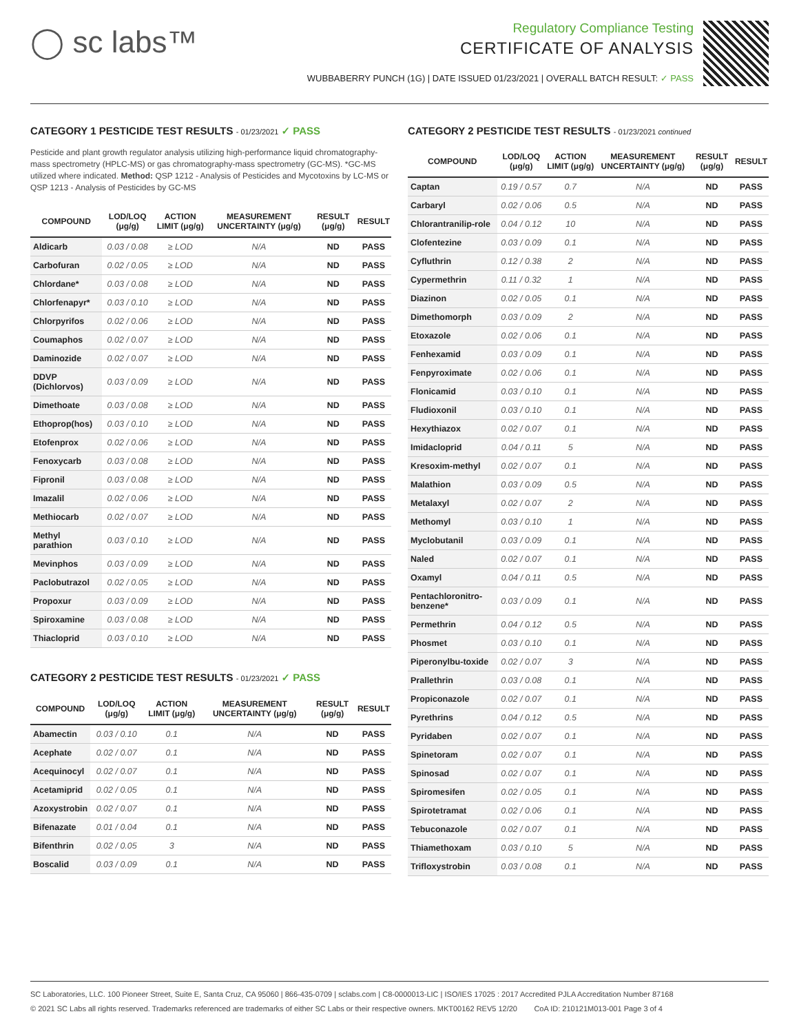◯ sc labs™
Regulatory Compliance Testing
CERTIFICATE OF ANALYSIS
WUBBABERRY PUNCH (1G) | DATE ISSUED 01/23/2021 | OVERALL BATCH RESULT: ✓ PASS
CATEGORY 1 PESTICIDE TEST RESULTS - 01/23/2021 ✓ PASS
Pesticide and plant growth regulator analysis utilizing high-performance liquid chromatography-mass spectrometry (HPLC-MS) or gas chromatography-mass spectrometry (GC-MS). *GC-MS utilized where indicated. Method: QSP 1212 - Analysis of Pesticides and Mycotoxins by LC-MS or QSP 1213 - Analysis of Pesticides by GC-MS
| COMPOUND | LOD/LOQ (μg/g) | ACTION LIMIT (μg/g) | MEASUREMENT UNCERTAINTY (μg/g) | RESULT (μg/g) | RESULT |
| --- | --- | --- | --- | --- | --- |
| Aldicarb | 0.03 / 0.08 | ≥ LOD | N/A | ND | PASS |
| Carbofuran | 0.02 / 0.05 | ≥ LOD | N/A | ND | PASS |
| Chlordane* | 0.03 / 0.08 | ≥ LOD | N/A | ND | PASS |
| Chlorfenapyr* | 0.03 / 0.10 | ≥ LOD | N/A | ND | PASS |
| Chlorpyrifos | 0.02 / 0.06 | ≥ LOD | N/A | ND | PASS |
| Coumaphos | 0.02 / 0.07 | ≥ LOD | N/A | ND | PASS |
| Daminozide | 0.02 / 0.07 | ≥ LOD | N/A | ND | PASS |
| DDVP (Dichlorvos) | 0.03 / 0.09 | ≥ LOD | N/A | ND | PASS |
| Dimethoate | 0.03 / 0.08 | ≥ LOD | N/A | ND | PASS |
| Ethoprop(hos) | 0.03 / 0.10 | ≥ LOD | N/A | ND | PASS |
| Etofenprox | 0.02 / 0.06 | ≥ LOD | N/A | ND | PASS |
| Fenoxycarb | 0.03 / 0.08 | ≥ LOD | N/A | ND | PASS |
| Fipronil | 0.03 / 0.08 | ≥ LOD | N/A | ND | PASS |
| Imazalil | 0.02 / 0.06 | ≥ LOD | N/A | ND | PASS |
| Methiocarb | 0.02 / 0.07 | ≥ LOD | N/A | ND | PASS |
| Methyl parathion | 0.03 / 0.10 | ≥ LOD | N/A | ND | PASS |
| Mevinphos | 0.03 / 0.09 | ≥ LOD | N/A | ND | PASS |
| Paclobutrazol | 0.02 / 0.05 | ≥ LOD | N/A | ND | PASS |
| Propoxur | 0.03 / 0.09 | ≥ LOD | N/A | ND | PASS |
| Spiroxamine | 0.03 / 0.08 | ≥ LOD | N/A | ND | PASS |
| Thiacloprid | 0.03 / 0.10 | ≥ LOD | N/A | ND | PASS |
CATEGORY 2 PESTICIDE TEST RESULTS - 01/23/2021 ✓ PASS
| COMPOUND | LOD/LOQ (μg/g) | ACTION LIMIT (μg/g) | MEASUREMENT UNCERTAINTY (μg/g) | RESULT (μg/g) | RESULT |
| --- | --- | --- | --- | --- | --- |
| Abamectin | 0.03 / 0.10 | 0.1 | N/A | ND | PASS |
| Acephate | 0.02 / 0.07 | 0.1 | N/A | ND | PASS |
| Acequinocyl | 0.02 / 0.07 | 0.1 | N/A | ND | PASS |
| Acetamiprid | 0.02 / 0.05 | 0.1 | N/A | ND | PASS |
| Azoxystrobin | 0.02 / 0.07 | 0.1 | N/A | ND | PASS |
| Bifenazate | 0.01 / 0.04 | 0.1 | N/A | ND | PASS |
| Bifenthrin | 0.02 / 0.05 | 3 | N/A | ND | PASS |
| Boscalid | 0.03 / 0.09 | 0.1 | N/A | ND | PASS |
CATEGORY 2 PESTICIDE TEST RESULTS - 01/23/2021 continued
| COMPOUND | LOD/LOQ (μg/g) | ACTION LIMIT (μg/g) | MEASUREMENT UNCERTAINTY (μg/g) | RESULT (μg/g) | RESULT |
| --- | --- | --- | --- | --- | --- |
| Captan | 0.19 / 0.57 | 0.7 | N/A | ND | PASS |
| Carbaryl | 0.02 / 0.06 | 0.5 | N/A | ND | PASS |
| Chlorantranilip-role | 0.04 / 0.12 | 10 | N/A | ND | PASS |
| Clofentezine | 0.03 / 0.09 | 0.1 | N/A | ND | PASS |
| Cyfluthrin | 0.12 / 0.38 | 2 | N/A | ND | PASS |
| Cypermethrin | 0.11 / 0.32 | 1 | N/A | ND | PASS |
| Diazinon | 0.02 / 0.05 | 0.1 | N/A | ND | PASS |
| Dimethomorph | 0.03 / 0.09 | 2 | N/A | ND | PASS |
| Etoxazole | 0.02 / 0.06 | 0.1 | N/A | ND | PASS |
| Fenhexamid | 0.03 / 0.09 | 0.1 | N/A | ND | PASS |
| Fenpyroximate | 0.02 / 0.06 | 0.1 | N/A | ND | PASS |
| Flonicamid | 0.03 / 0.10 | 0.1 | N/A | ND | PASS |
| Fludioxonil | 0.03 / 0.10 | 0.1 | N/A | ND | PASS |
| Hexythiazox | 0.02 / 0.07 | 0.1 | N/A | ND | PASS |
| Imidacloprid | 0.04 / 0.11 | 5 | N/A | ND | PASS |
| Kresoxim-methyl | 0.02 / 0.07 | 0.1 | N/A | ND | PASS |
| Malathion | 0.03 / 0.09 | 0.5 | N/A | ND | PASS |
| Metalaxyl | 0.02 / 0.07 | 2 | N/A | ND | PASS |
| Methomyl | 0.03 / 0.10 | 1 | N/A | ND | PASS |
| Myclobutanil | 0.03 / 0.09 | 0.1 | N/A | ND | PASS |
| Naled | 0.02 / 0.07 | 0.1 | N/A | ND | PASS |
| Oxamyl | 0.04 / 0.11 | 0.5 | N/A | ND | PASS |
| Pentachloronitro-benzene* | 0.03 / 0.09 | 0.1 | N/A | ND | PASS |
| Permethrin | 0.04 / 0.12 | 0.5 | N/A | ND | PASS |
| Phosmet | 0.03 / 0.10 | 0.1 | N/A | ND | PASS |
| Piperonylbu-toxide | 0.02 / 0.07 | 3 | N/A | ND | PASS |
| Prallethrin | 0.03 / 0.08 | 0.1 | N/A | ND | PASS |
| Propiconazole | 0.02 / 0.07 | 0.1 | N/A | ND | PASS |
| Pyrethrins | 0.04 / 0.12 | 0.5 | N/A | ND | PASS |
| Pyridaben | 0.02 / 0.07 | 0.1 | N/A | ND | PASS |
| Spinetoram | 0.02 / 0.07 | 0.1 | N/A | ND | PASS |
| Spinosad | 0.02 / 0.07 | 0.1 | N/A | ND | PASS |
| Spiromesifen | 0.02 / 0.05 | 0.1 | N/A | ND | PASS |
| Spirotetramat | 0.02 / 0.06 | 0.1 | N/A | ND | PASS |
| Tebuconazole | 0.02 / 0.07 | 0.1 | N/A | ND | PASS |
| Thiamethoxam | 0.03 / 0.10 | 5 | N/A | ND | PASS |
| Trifloxystrobin | 0.03 / 0.08 | 0.1 | N/A | ND | PASS |
SC Laboratories, LLC. 100 Pioneer Street, Suite E, Santa Cruz, CA 95060 | 866-435-0709 | sclabs.com | C8-0000013-LIC | ISO/IES 17025 : 2017 Accredited PJLA Accreditation Number 87168
© 2021 SC Labs all rights reserved. Trademarks referenced are trademarks of either SC Labs or their respective owners. MKT00162 REV5 12/20 CoA ID: 210121M013-001 Page 3 of 4